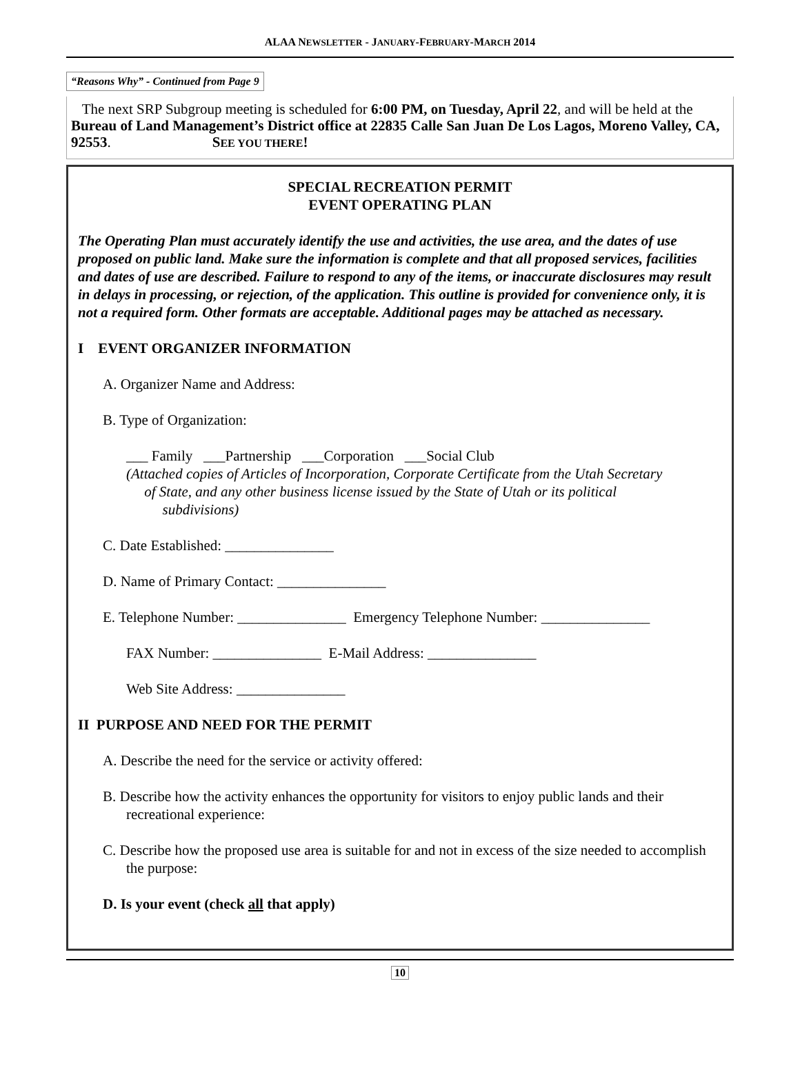ALAA NEWSLETTER - JANUARY-FEBRUARY-MARCH 2014
“Reasons Why” - Continued from Page 9
The next SRP Subgroup meeting is scheduled for 6:00 PM, on Tuesday, April 22, and will be held at the Bureau of Land Management’s District office at 22835 Calle San Juan De Los Lagos, Moreno Valley, CA, 92553. SEE YOU THERE!
SPECIAL RECREATION PERMIT
EVENT OPERATING PLAN
The Operating Plan must accurately identify the use and activities, the use area, and the dates of use proposed on public land. Make sure the information is complete and that all proposed services, facilities and dates of use are described. Failure to respond to any of the items, or inaccurate disclosures may result in delays in processing, or rejection, of the application. This outline is provided for convenience only, it is not a required form. Other formats are acceptable. Additional pages may be attached as necessary.
I EVENT ORGANIZER INFORMATION
A. Organizer Name and Address:
B. Type of Organization:
___ Family ___Partnership ___Corporation ___Social Club
(Attached copies of Articles of Incorporation, Corporate Certificate from the Utah Secretary
of State, and any other business license issued by the State of Utah or its political
subdivisions)
C. Date Established: _______________
D. Name of Primary Contact: _______________
E. Telephone Number: _______________ Emergency Telephone Number: _______________
FAX Number: _______________ E-Mail Address: _______________
Web Site Address: _______________
II PURPOSE AND NEED FOR THE PERMIT
A. Describe the need for the service or activity offered:
B. Describe how the activity enhances the opportunity for visitors to enjoy public lands and their recreational experience:
C. Describe how the proposed use area is suitable for and not in excess of the size needed to accomplish the purpose:
D. Is your event (check all that apply)
10